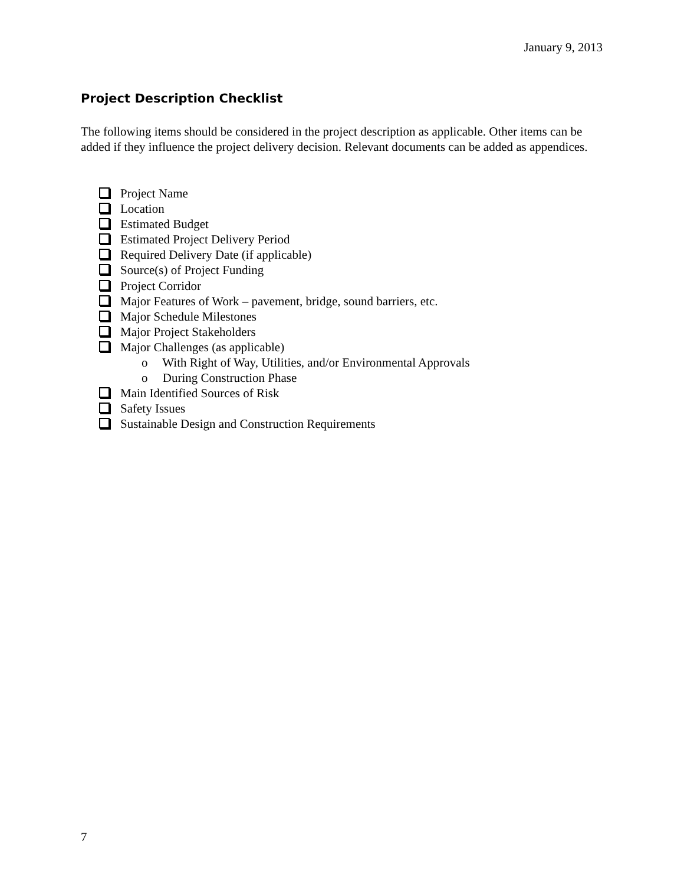January 9, 2013
Project Description Checklist
The following items should be considered in the project description as applicable. Other items can be added if they influence the project delivery decision. Relevant documents can be added as appendices.
Project Name
Location
Estimated Budget
Estimated Project Delivery Period
Required Delivery Date (if applicable)
Source(s) of Project Funding
Project Corridor
Major Features of Work – pavement, bridge, sound barriers, etc.
Major Schedule Milestones
Major Project Stakeholders
Major Challenges (as applicable)
o With Right of Way, Utilities, and/or Environmental Approvals
o During Construction Phase
Main Identified Sources of Risk
Safety Issues
Sustainable Design and Construction Requirements
7